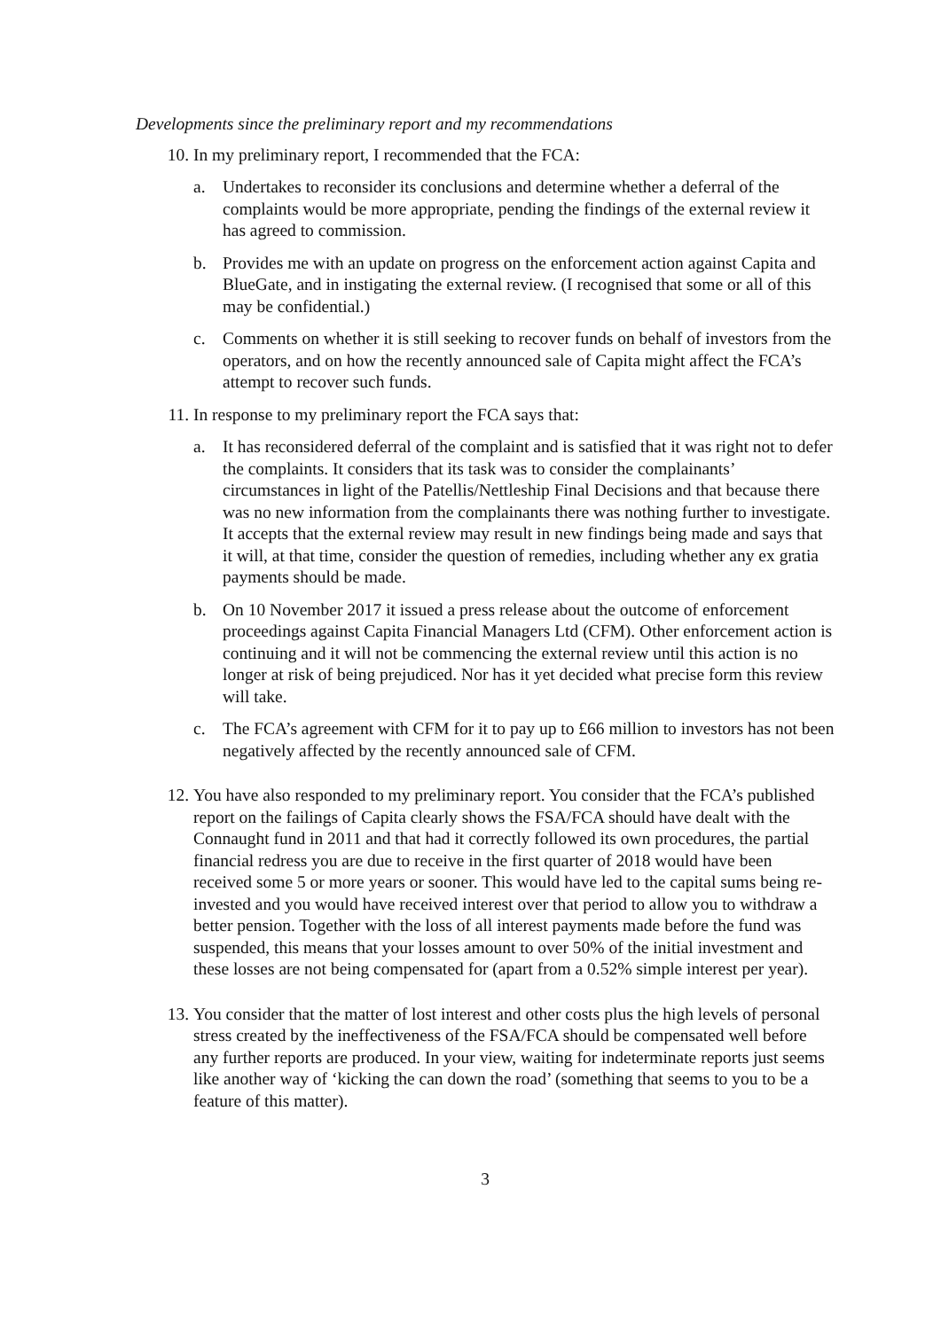Developments since the preliminary report and my recommendations
10. In my preliminary report, I recommended that the FCA:
a. Undertakes to reconsider its conclusions and determine whether a deferral of the complaints would be more appropriate, pending the findings of the external review it has agreed to commission.
b. Provides me with an update on progress on the enforcement action against Capita and BlueGate, and in instigating the external review. (I recognised that some or all of this may be confidential.)
c. Comments on whether it is still seeking to recover funds on behalf of investors from the operators, and on how the recently announced sale of Capita might affect the FCA’s attempt to recover such funds.
11. In response to my preliminary report the FCA says that:
a. It has reconsidered deferral of the complaint and is satisfied that it was right not to defer the complaints. It considers that its task was to consider the complainants’ circumstances in light of the Patellis/Nettleship Final Decisions and that because there was no new information from the complainants there was nothing further to investigate. It accepts that the external review may result in new findings being made and says that it will, at that time, consider the question of remedies, including whether any ex gratia payments should be made.
b. On 10 November 2017 it issued a press release about the outcome of enforcement proceedings against Capita Financial Managers Ltd (CFM). Other enforcement action is continuing and it will not be commencing the external review until this action is no longer at risk of being prejudiced. Nor has it yet decided what precise form this review will take.
c. The FCA’s agreement with CFM for it to pay up to £66 million to investors has not been negatively affected by the recently announced sale of CFM.
12. You have also responded to my preliminary report. You consider that the FCA’s published report on the failings of Capita clearly shows the FSA/FCA should have dealt with the Connaught fund in 2011 and that had it correctly followed its own procedures, the partial financial redress you are due to receive in the first quarter of 2018 would have been received some 5 or more years or sooner. This would have led to the capital sums being re-invested and you would have received interest over that period to allow you to withdraw a better pension. Together with the loss of all interest payments made before the fund was suspended, this means that your losses amount to over 50% of the initial investment and these losses are not being compensated for (apart from a 0.52% simple interest per year).
13. You consider that the matter of lost interest and other costs plus the high levels of personal stress created by the ineffectiveness of the FSA/FCA should be compensated well before any further reports are produced. In your view, waiting for indeterminate reports just seems like another way of ‘kicking the can down the road’ (something that seems to you to be a feature of this matter).
3